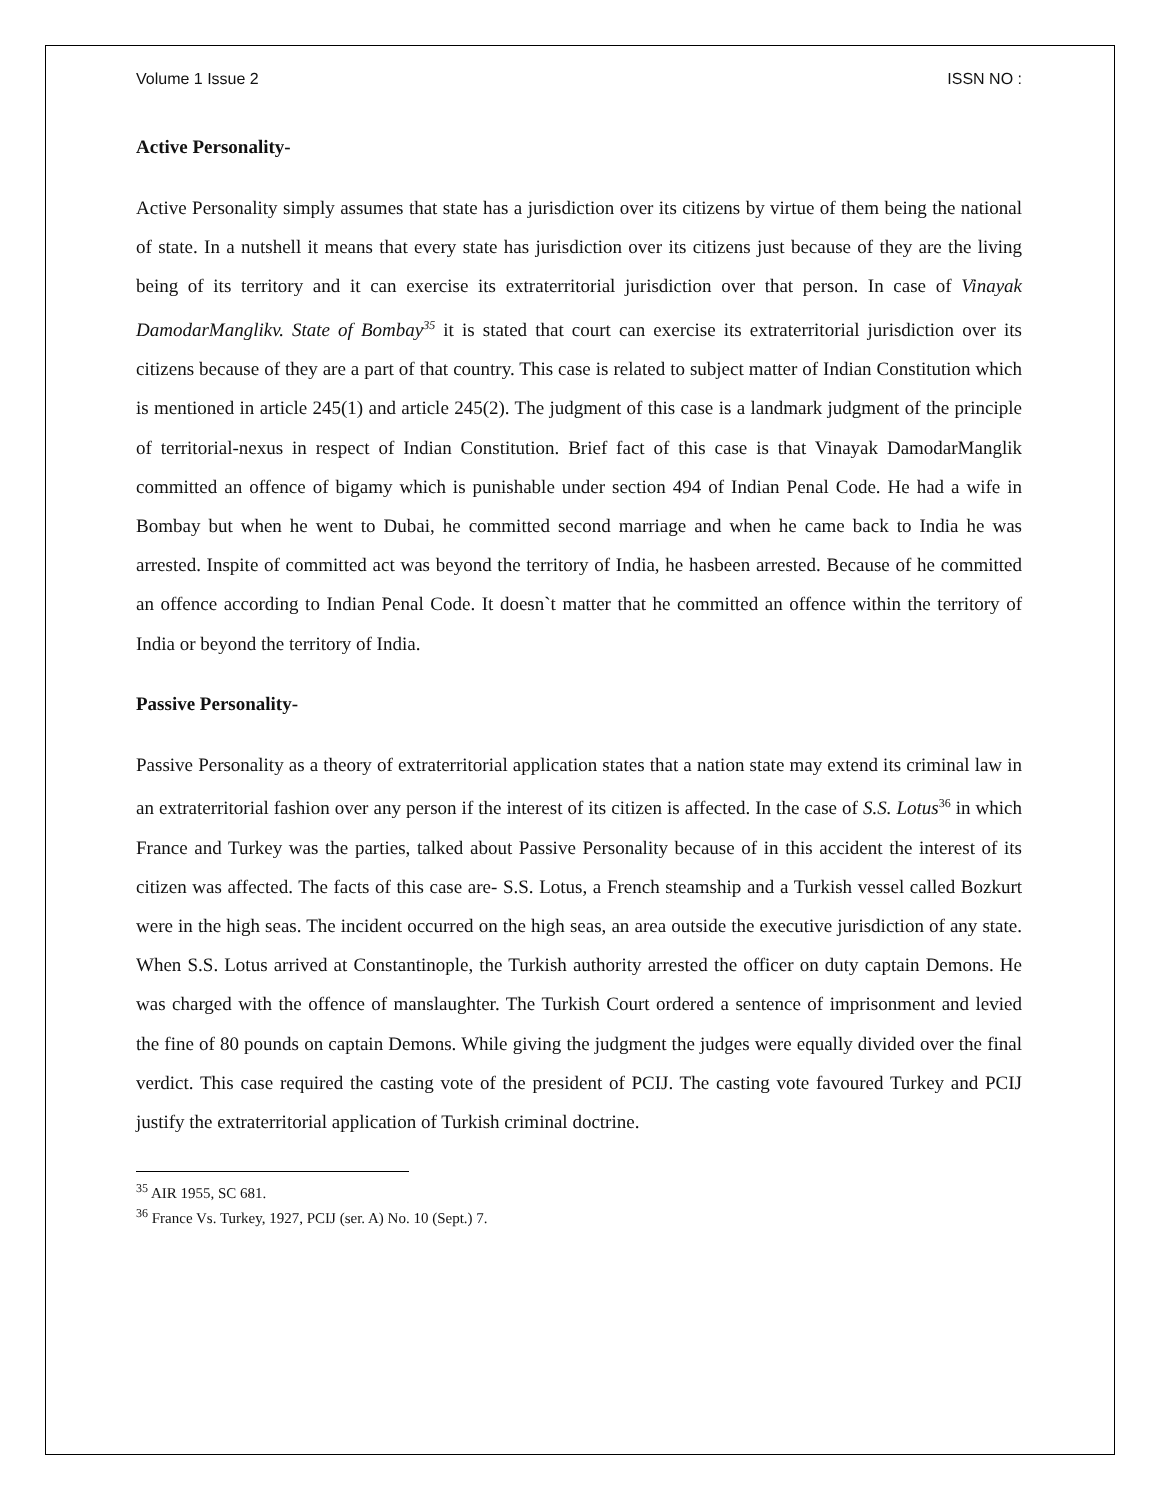Volume 1 Issue 2 ISSN NO :
Active Personality-
Active Personality simply assumes that state has a jurisdiction over its citizens by virtue of them being the national of state. In a nutshell it means that every state has jurisdiction over its citizens just because of they are the living being of its territory and it can exercise its extraterritorial jurisdiction over that person. In case of Vinayak DamodarManglikv. State of Bombay<sup>35</sup> it is stated that court can exercise its extraterritorial jurisdiction over its citizens because of they are a part of that country. This case is related to subject matter of Indian Constitution which is mentioned in article 245(1) and article 245(2). The judgment of this case is a landmark judgment of the principle of territorial-nexus in respect of Indian Constitution. Brief fact of this case is that Vinayak DamodarManglik committed an offence of bigamy which is punishable under section 494 of Indian Penal Code. He had a wife in Bombay but when he went to Dubai, he committed second marriage and when he came back to India he was arrested. Inspite of committed act was beyond the territory of India, he hasbeen arrested. Because of he committed an offence according to Indian Penal Code. It doesn`t matter that he committed an offence within the territory of India or beyond the territory of India.
Passive Personality-
Passive Personality as a theory of extraterritorial application states that a nation state may extend its criminal law in an extraterritorial fashion over any person if the interest of its citizen is affected. In the case of S.S. Lotus<sup>36</sup> in which France and Turkey was the parties, talked about Passive Personality because of in this accident the interest of its citizen was affected. The facts of this case are- S.S. Lotus, a French steamship and a Turkish vessel called Bozkurt were in the high seas. The incident occurred on the high seas, an area outside the executive jurisdiction of any state. When S.S. Lotus arrived at Constantinople, the Turkish authority arrested the officer on duty captain Demons. He was charged with the offence of manslaughter. The Turkish Court ordered a sentence of imprisonment and levied the fine of 80 pounds on captain Demons. While giving the judgment the judges were equally divided over the final verdict. This case required the casting vote of the president of PCIJ. The casting vote favoured Turkey and PCIJ justify the extraterritorial application of Turkish criminal doctrine.
<sup>35</sup> AIR 1955, SC 681.
<sup>36</sup> France Vs. Turkey, 1927, PCIJ (ser. A) No. 10 (Sept.) 7.